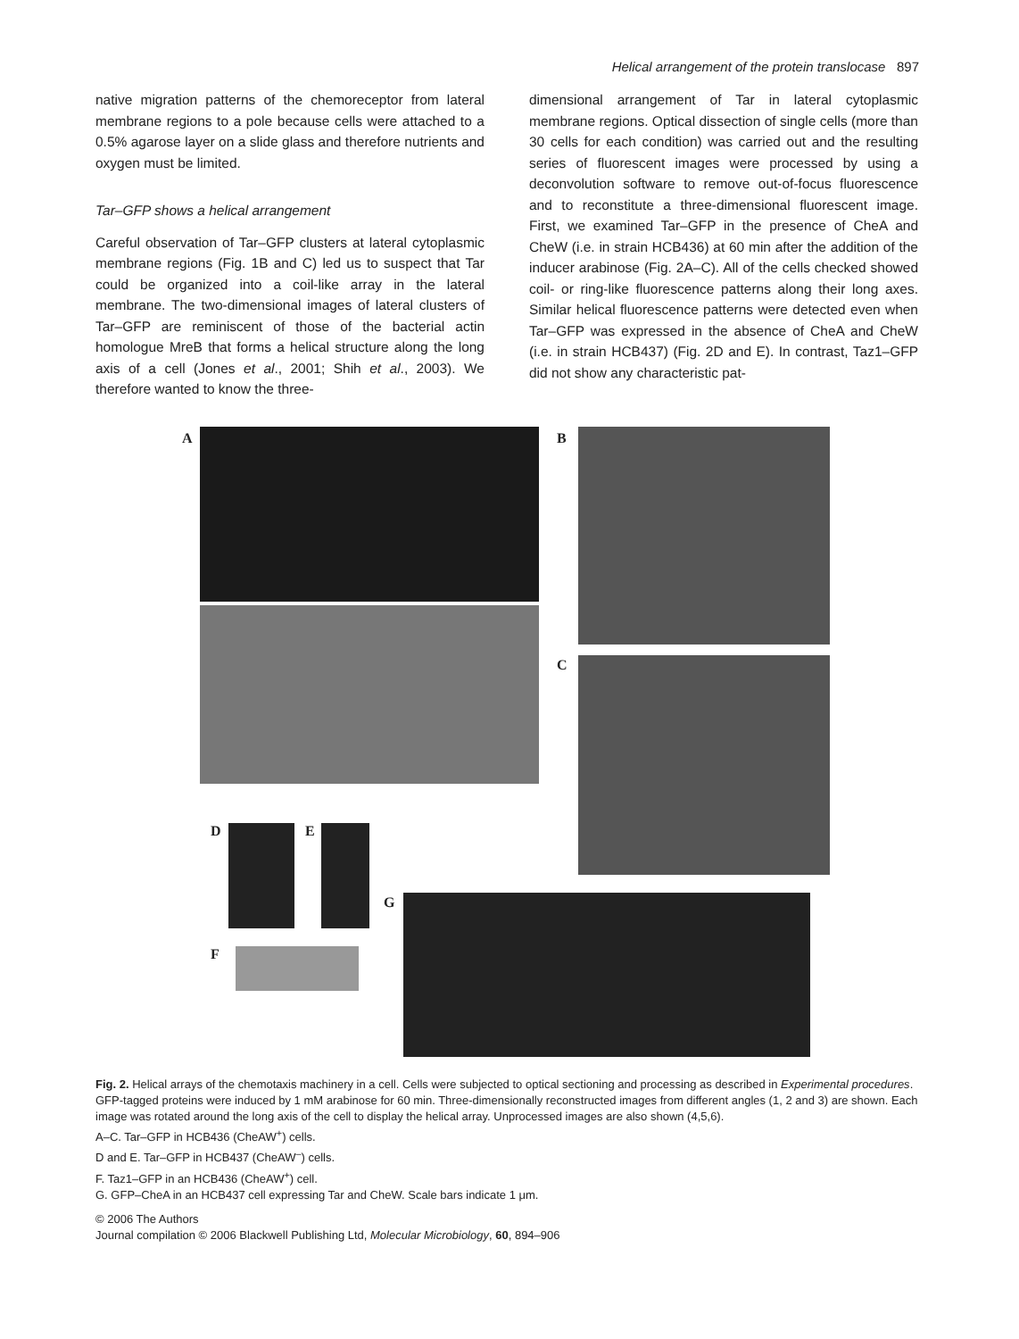Helical arrangement of the protein translocase 897
native migration patterns of the chemoreceptor from lateral membrane regions to a pole because cells were attached to a 0.5% agarose layer on a slide glass and therefore nutrients and oxygen must be limited.
Tar–GFP shows a helical arrangement
Careful observation of Tar–GFP clusters at lateral cytoplasmic membrane regions (Fig. 1B and C) led us to suspect that Tar could be organized into a coil-like array in the lateral membrane. The two-dimensional images of lateral clusters of Tar–GFP are reminiscent of those of the bacterial actin homologue MreB that forms a helical structure along the long axis of a cell (Jones et al., 2001; Shih et al., 2003). We therefore wanted to know the three-
dimensional arrangement of Tar in lateral cytoplasmic membrane regions. Optical dissection of single cells (more than 30 cells for each condition) was carried out and the resulting series of fluorescent images were processed by using a deconvolution software to remove out-of-focus fluorescence and to reconstitute a three-dimensional fluorescent image. First, we examined Tar–GFP in the presence of CheA and CheW (i.e. in strain HCB436) at 60 min after the addition of the inducer arabinose (Fig. 2A–C). All of the cells checked showed coil- or ring-like fluorescence patterns along their long axes. Similar helical fluorescence patterns were detected even when Tar–GFP was expressed in the absence of CheA and CheW (i.e. in strain HCB437) (Fig. 2D and E). In contrast, Taz1–GFP did not show any characteristic pat-
A B
C
D E
F
G
Fig. 2. Helical arrays of the chemotaxis machinery in a cell. Cells were subjected to optical sectioning and processing as described in Experimental procedures. GFP-tagged proteins were induced by 1 mM arabinose for 60 min. Three-dimensionally reconstructed images from different angles (1, 2 and 3) are shown. Each image was rotated around the long axis of the cell to display the helical array. Unprocessed images are also shown (4,5,6).
A–C. Tar–GFP in HCB436 (CheAW<sup>+</sup>) cells.
D and E. Tar–GFP in HCB437 (CheAW<sup>–</sup>) cells.
F. Taz1–GFP in an HCB436 (CheAW<sup>+</sup>) cell.
G. GFP–CheA in an HCB437 cell expressing Tar and CheW. Scale bars indicate 1 μm.
© 2006 The Authors
Journal compilation © 2006 Blackwell Publishing Ltd, Molecular Microbiology, 60, 894–906